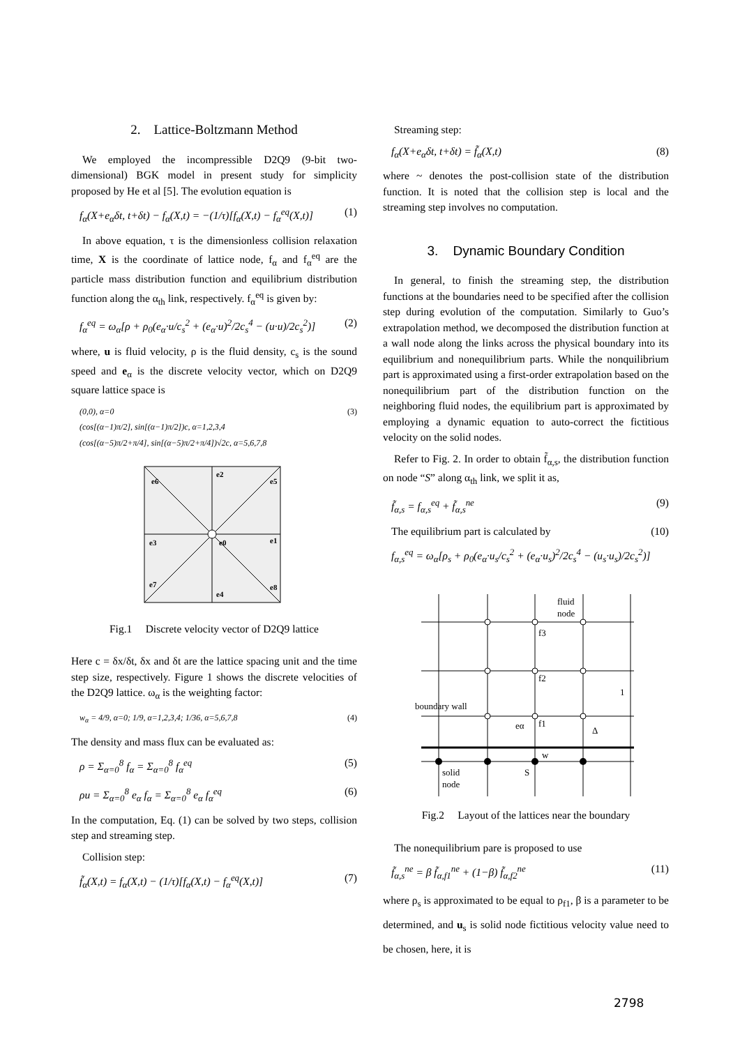2. Lattice-Boltzmann Method
We employed the incompressible D2Q9 (9-bit two-dimensional) BGK model in present study for simplicity proposed by He et al [5]. The evolution equation is
f<sub>α</sub>(X+e<sub>α</sub>δt, t+δt) − f<sub>α</sub>(X,t) = −(1/τ)[f<sub>α</sub>(X,t) − f<sub>α</sub><sup>eq</sup>(X,t)] (1)
In above equation, τ is the dimensionless collision relaxation time, X is the coordinate of lattice node, f<sub>α</sub> and f<sub>α</sub><sup>eq</sup> are the particle mass distribution function and equilibrium distribution function along the α<sub>th</sub> link, respectively. f<sub>α</sub><sup>eq</sup> is given by:
f<sub>α</sub><sup>eq</sup> = ω<sub>α</sub>[ρ + ρ<sub>0</sub>(e<sub>α</sub>·u/c<sub>s</sub><sup>2</sup> + (e<sub>α</sub>·u)<sup>2</sup>/2c<sub>s</sub><sup>4</sup> − (u·u)/2c<sub>s</sub><sup>2</sup>)] (2)
where, u is fluid velocity, ρ is the fluid density, c<sub>s</sub> is the sound speed and e<sub>α</sub> is the discrete velocity vector, which on D2Q9 square lattice space is
(0,0), α=0
(cos[(α−1)π/2], sin[(α−1)π/2])c, α=1,2,3,4
(cos[(α−5)π/2+π/4], sin[(α−5)π/2+π/4])√2c, α=5,6,7,8 (3)
e2
e6
e5
e3
e0
e1
e7
e8
e4
Fig.1 Discrete velocity vector of D2Q9 lattice
Here c = δx/δt, δx and δt are the lattice spacing unit and the time step size, respectively. Figure 1 shows the discrete velocities of the D2Q9 lattice. ω<sub>α</sub> is the weighting factor:
w<sub>α</sub> = 4/9, α=0; 1/9, α=1,2,3,4; 1/36, α=5,6,7,8 (4)
The density and mass flux can be evaluated as:
ρ = Σ<sub>α=0</sub><sup>8</sup> f<sub>α</sub> = Σ<sub>α=0</sub><sup>8</sup> f<sub>α</sub><sup>eq</sup> (5)
ρu = Σ<sub>α=0</sub><sup>8</sup> e<sub>α</sub> f<sub>α</sub> = Σ<sub>α=0</sub><sup>8</sup> e<sub>α</sub> f<sub>α</sub><sup>eq</sup> (6)
In the computation, Eq. (1) can be solved by two steps, collision step and streaming step.
Collision step:
f̃<sub>α</sub>(X,t) = f<sub>α</sub>(X,t) − (1/τ)[f<sub>α</sub>(X,t) − f<sub>α</sub><sup>eq</sup>(X,t)] (7)
Streaming step:
f<sub>α</sub>(X+e<sub>α</sub>δt, t+δt) = f̃<sub>α</sub>(X,t) (8)
where ~ denotes the post-collision state of the distribution function. It is noted that the collision step is local and the streaming step involves no computation.
3. Dynamic Boundary Condition
In general, to finish the streaming step, the distribution functions at the boundaries need to be specified after the collision step during evolution of the computation. Similarly to Guo’s extrapolation method, we decomposed the distribution function at a wall node along the links across the physical boundary into its equilibrium and nonequilibrium parts. While the nonquilibrium part is approximated using a first-order extrapolation based on the nonequilibrium part of the distribution function on the neighboring fluid nodes, the equilibrium part is approximated by employing a dynamic equation to auto-correct the fictitious velocity on the solid nodes.
Refer to Fig. 2. In order to obtain f̃<sub>α,s</sub>, the distribution function on node “S” along α<sub>th</sub> link, we split it as,
f̃<sub>α,s</sub> = f<sub>α,s</sub><sup>eq</sup> + f̃<sub>α,s</sub><sup>ne</sup> (9)
The equilibrium part is calculated by (10)
f<sub>α,s</sub><sup>eq</sup> = ω<sub>α</sub>[ρ<sub>s</sub> + ρ<sub>0</sub>(e<sub>α</sub>·u<sub>s</sub>/c<sub>s</sub><sup>2</sup> + (e<sub>α</sub>·u<sub>s</sub>)<sup>2</sup>/2c<sub>s</sub><sup>4</sup> − (u<sub>s</sub>·u<sub>s</sub>)/2c<sub>s</sub><sup>2</sup>)]
fluid
node
f3
f2
boundary wall
1
eα
f1
Δ
w
S
solid
node
Fig.2 Layout of the lattices near the boundary
The nonequilibrium pare is proposed to use
f̃<sub>α,s</sub><sup>ne</sup> = β f̃<sub>α,f1</sub><sup>ne</sup> + (1−β) f̃<sub>α,f2</sub><sup>ne</sup> (11)
where ρ<sub>s</sub> is approximated to be equal to ρ<sub>f1</sub>, β is a parameter to be determined, and u<sub>s</sub> is solid node fictitious velocity value need to be chosen, here, it is
2798